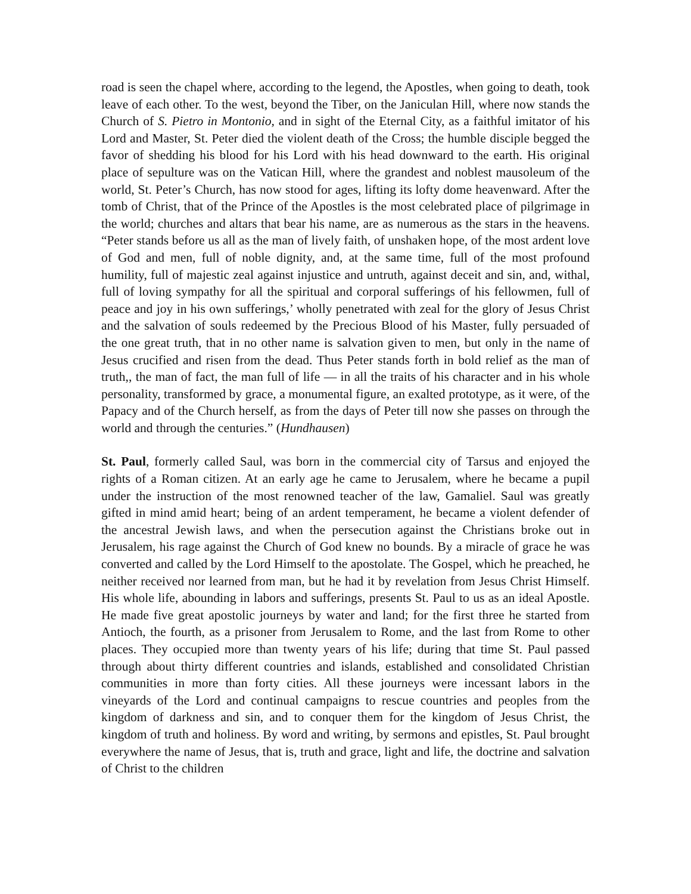road is seen the chapel where, according to the legend, the Apostles, when going to death, took leave of each other. To the west, beyond the Tiber, on the Janiculan Hill, where now stands the Church of S. Pietro in Montonio, and in sight of the Eternal City, as a faithful imitator of his Lord and Master, St. Peter died the violent death of the Cross; the humble disciple begged the favor of shedding his blood for his Lord with his head downward to the earth. His original place of sepulture was on the Vatican Hill, where the grandest and noblest mausoleum of the world, St. Peter’s Church, has now stood for ages, lifting its lofty dome heavenward. After the tomb of Christ, that of the Prince of the Apostles is the most celebrated place of pilgrimage in the world; churches and altars that bear his name, are as numerous as the stars in the heavens. “Peter stands before us all as the man of lively faith, of unshaken hope, of the most ardent love of God and men, full of noble dignity, and, at the same time, full of the most profound humility, full of majestic zeal against injustice and untruth, against deceit and sin, and, withal, full of loving sympathy for all the spiritual and corporal sufferings of his fellowmen, full of peace and joy in his own sufferings,’ wholly penetrated with zeal for the glory of Jesus Christ and the salvation of souls redeemed by the Precious Blood of his Master, fully persuaded of the one great truth, that in no other name is salvation given to men, but only in the name of Jesus crucified and risen from the dead. Thus Peter stands forth in bold relief as the man of truth,, the man of fact, the man full of life — in all the traits of his character and in his whole personality, transformed by grace, a monumental figure, an exalted prototype, as it were, of the Papacy and of the Church herself, as from the days of Peter till now she passes on through the world and through the centuries.” (Hundhausen)
St. Paul, formerly called Saul, was born in the commercial city of Tarsus and enjoyed the rights of a Roman citizen. At an early age he came to Jerusalem, where he became a pupil under the instruction of the most renowned teacher of the law, Gamaliel. Saul was greatly gifted in mind amid heart; being of an ardent temperament, he became a violent defender of the ancestral Jewish laws, and when the persecution against the Christians broke out in Jerusalem, his rage against the Church of God knew no bounds. By a miracle of grace he was converted and called by the Lord Himself to the apostolate. The Gospel, which he preached, he neither received nor learned from man, but he had it by revelation from Jesus Christ Himself. His whole life, abounding in labors and sufferings, presents St. Paul to us as an ideal Apostle. He made five great apostolic journeys by water and land; for the first three he started from Antioch, the fourth, as a prisoner from Jerusalem to Rome, and the last from Rome to other places. They occupied more than twenty years of his life; during that time St. Paul passed through about thirty different countries and islands, established and consolidated Christian communities in more than forty cities. All these journeys were incessant labors in the vineyards of the Lord and continual campaigns to rescue countries and peoples from the kingdom of darkness and sin, and to conquer them for the kingdom of Jesus Christ, the kingdom of truth and holiness. By word and writing, by sermons and epistles, St. Paul brought everywhere the name of Jesus, that is, truth and grace, light and life, the doctrine and salvation of Christ to the children